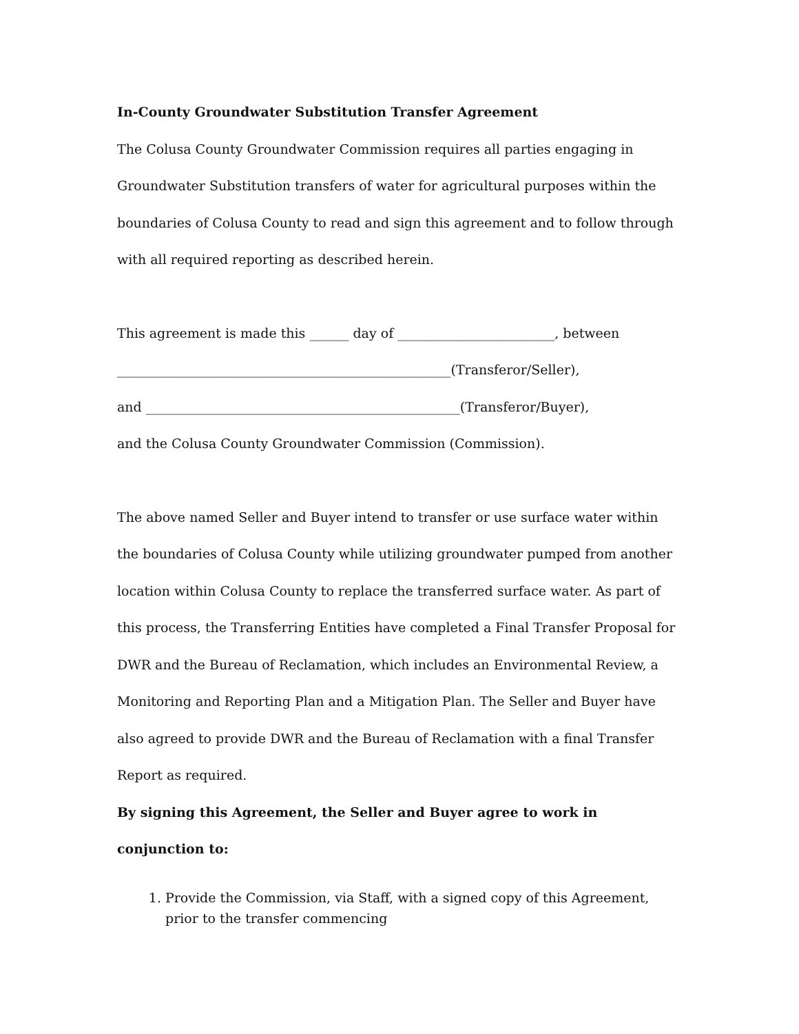In-County Groundwater Substitution Transfer Agreement
The Colusa County Groundwater Commission requires all parties engaging in Groundwater Substitution transfers of water for agricultural purposes within the boundaries of Colusa County to read and sign this agreement and to follow through with all required reporting as described herein.
This agreement is made this ______ day of ________________________, between
___________________________________________________(Transferor/Seller),
and ________________________________________________(Transferor/Buyer),
and the Colusa County Groundwater Commission (Commission).
The above named Seller and Buyer intend to transfer or use surface water within the boundaries of Colusa County while utilizing groundwater pumped from another location within Colusa County to replace the transferred surface water. As part of this process, the Transferring Entities have completed a Final Transfer Proposal for DWR and the Bureau of Reclamation, which includes an Environmental Review, a Monitoring and Reporting Plan and a Mitigation Plan. The Seller and Buyer have also agreed to provide DWR and the Bureau of Reclamation with a final Transfer Report as required.
By signing this Agreement, the Seller and Buyer agree to work in conjunction to:
1. Provide the Commission, via Staff, with a signed copy of this Agreement, prior to the transfer commencing